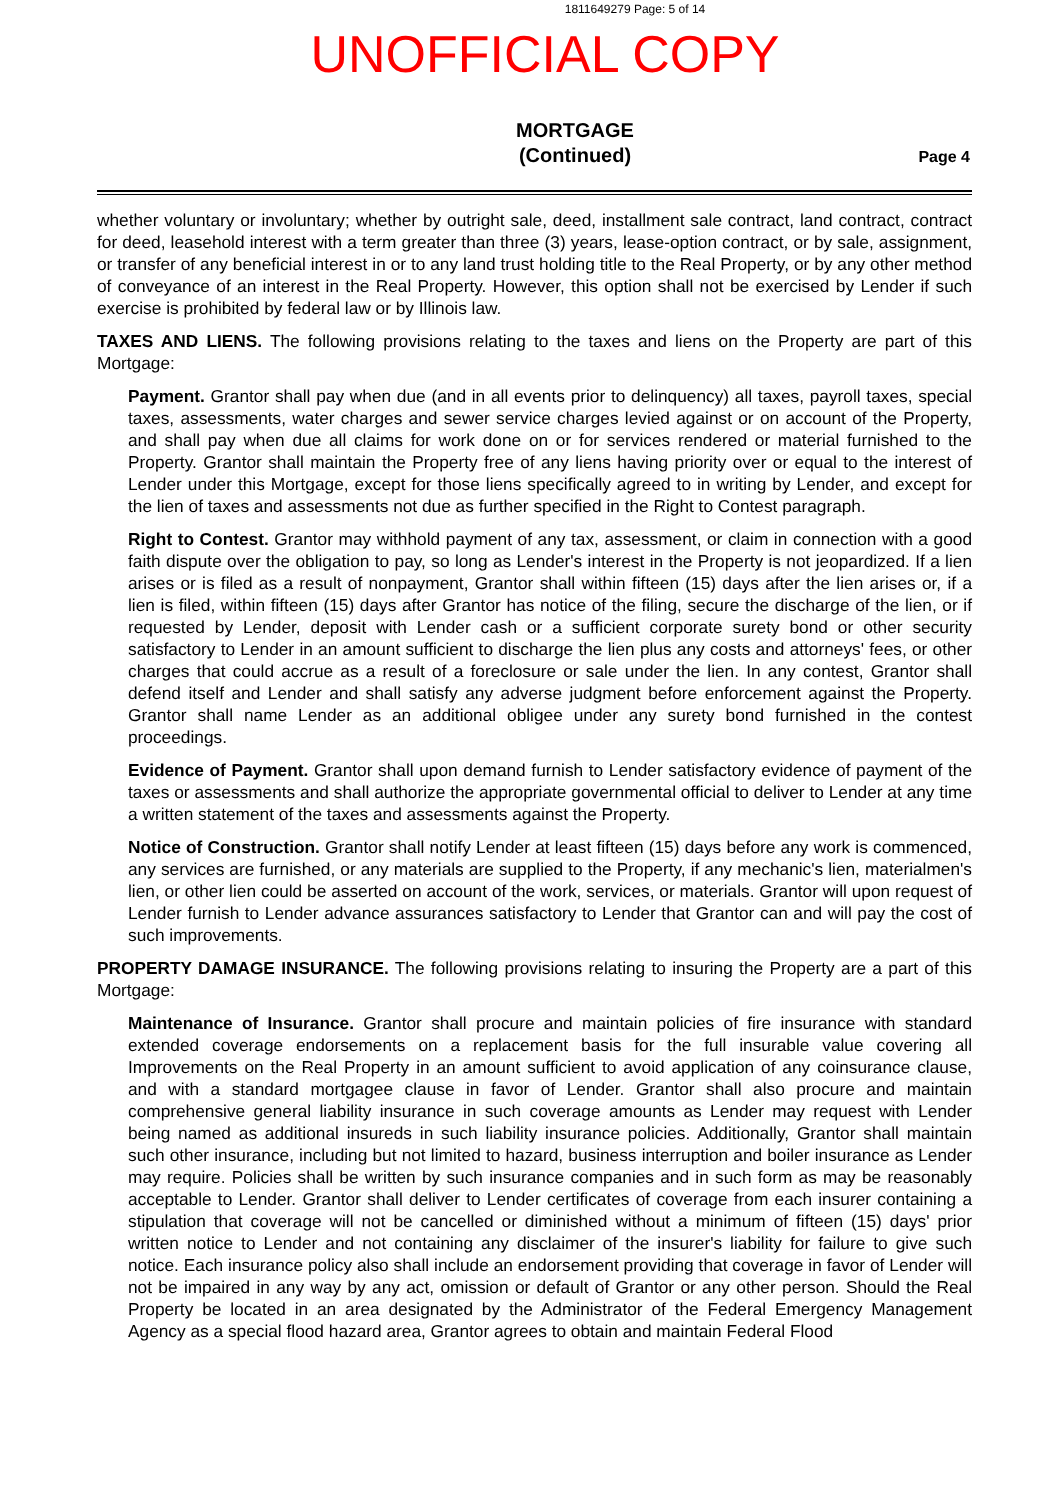1811649279 Page: 5 of 14
UNOFFICIAL COPY
MORTGAGE
(Continued)
Page 4
whether voluntary or involuntary; whether by outright sale, deed, installment sale contract, land contract, contract for deed, leasehold interest with a term greater than three (3) years, lease-option contract, or by sale, assignment, or transfer of any beneficial interest in or to any land trust holding title to the Real Property, or by any other method of conveyance of an interest in the Real Property. However, this option shall not be exercised by Lender if such exercise is prohibited by federal law or by Illinois law.
TAXES AND LIENS. The following provisions relating to the taxes and liens on the Property are part of this Mortgage:
Payment. Grantor shall pay when due (and in all events prior to delinquency) all taxes, payroll taxes, special taxes, assessments, water charges and sewer service charges levied against or on account of the Property, and shall pay when due all claims for work done on or for services rendered or material furnished to the Property. Grantor shall maintain the Property free of any liens having priority over or equal to the interest of Lender under this Mortgage, except for those liens specifically agreed to in writing by Lender, and except for the lien of taxes and assessments not due as further specified in the Right to Contest paragraph.
Right to Contest. Grantor may withhold payment of any tax, assessment, or claim in connection with a good faith dispute over the obligation to pay, so long as Lender's interest in the Property is not jeopardized. If a lien arises or is filed as a result of nonpayment, Grantor shall within fifteen (15) days after the lien arises or, if a lien is filed, within fifteen (15) days after Grantor has notice of the filing, secure the discharge of the lien, or if requested by Lender, deposit with Lender cash or a sufficient corporate surety bond or other security satisfactory to Lender in an amount sufficient to discharge the lien plus any costs and attorneys' fees, or other charges that could accrue as a result of a foreclosure or sale under the lien. In any contest, Grantor shall defend itself and Lender and shall satisfy any adverse judgment before enforcement against the Property. Grantor shall name Lender as an additional obligee under any surety bond furnished in the contest proceedings.
Evidence of Payment. Grantor shall upon demand furnish to Lender satisfactory evidence of payment of the taxes or assessments and shall authorize the appropriate governmental official to deliver to Lender at any time a written statement of the taxes and assessments against the Property.
Notice of Construction. Grantor shall notify Lender at least fifteen (15) days before any work is commenced, any services are furnished, or any materials are supplied to the Property, if any mechanic's lien, materialmen's lien, or other lien could be asserted on account of the work, services, or materials. Grantor will upon request of Lender furnish to Lender advance assurances satisfactory to Lender that Grantor can and will pay the cost of such improvements.
PROPERTY DAMAGE INSURANCE. The following provisions relating to insuring the Property are a part of this Mortgage:
Maintenance of Insurance. Grantor shall procure and maintain policies of fire insurance with standard extended coverage endorsements on a replacement basis for the full insurable value covering all Improvements on the Real Property in an amount sufficient to avoid application of any coinsurance clause, and with a standard mortgagee clause in favor of Lender. Grantor shall also procure and maintain comprehensive general liability insurance in such coverage amounts as Lender may request with Lender being named as additional insureds in such liability insurance policies. Additionally, Grantor shall maintain such other insurance, including but not limited to hazard, business interruption and boiler insurance as Lender may require. Policies shall be written by such insurance companies and in such form as may be reasonably acceptable to Lender. Grantor shall deliver to Lender certificates of coverage from each insurer containing a stipulation that coverage will not be cancelled or diminished without a minimum of fifteen (15) days' prior written notice to Lender and not containing any disclaimer of the insurer's liability for failure to give such notice. Each insurance policy also shall include an endorsement providing that coverage in favor of Lender will not be impaired in any way by any act, omission or default of Grantor or any other person. Should the Real Property be located in an area designated by the Administrator of the Federal Emergency Management Agency as a special flood hazard area, Grantor agrees to obtain and maintain Federal Flood